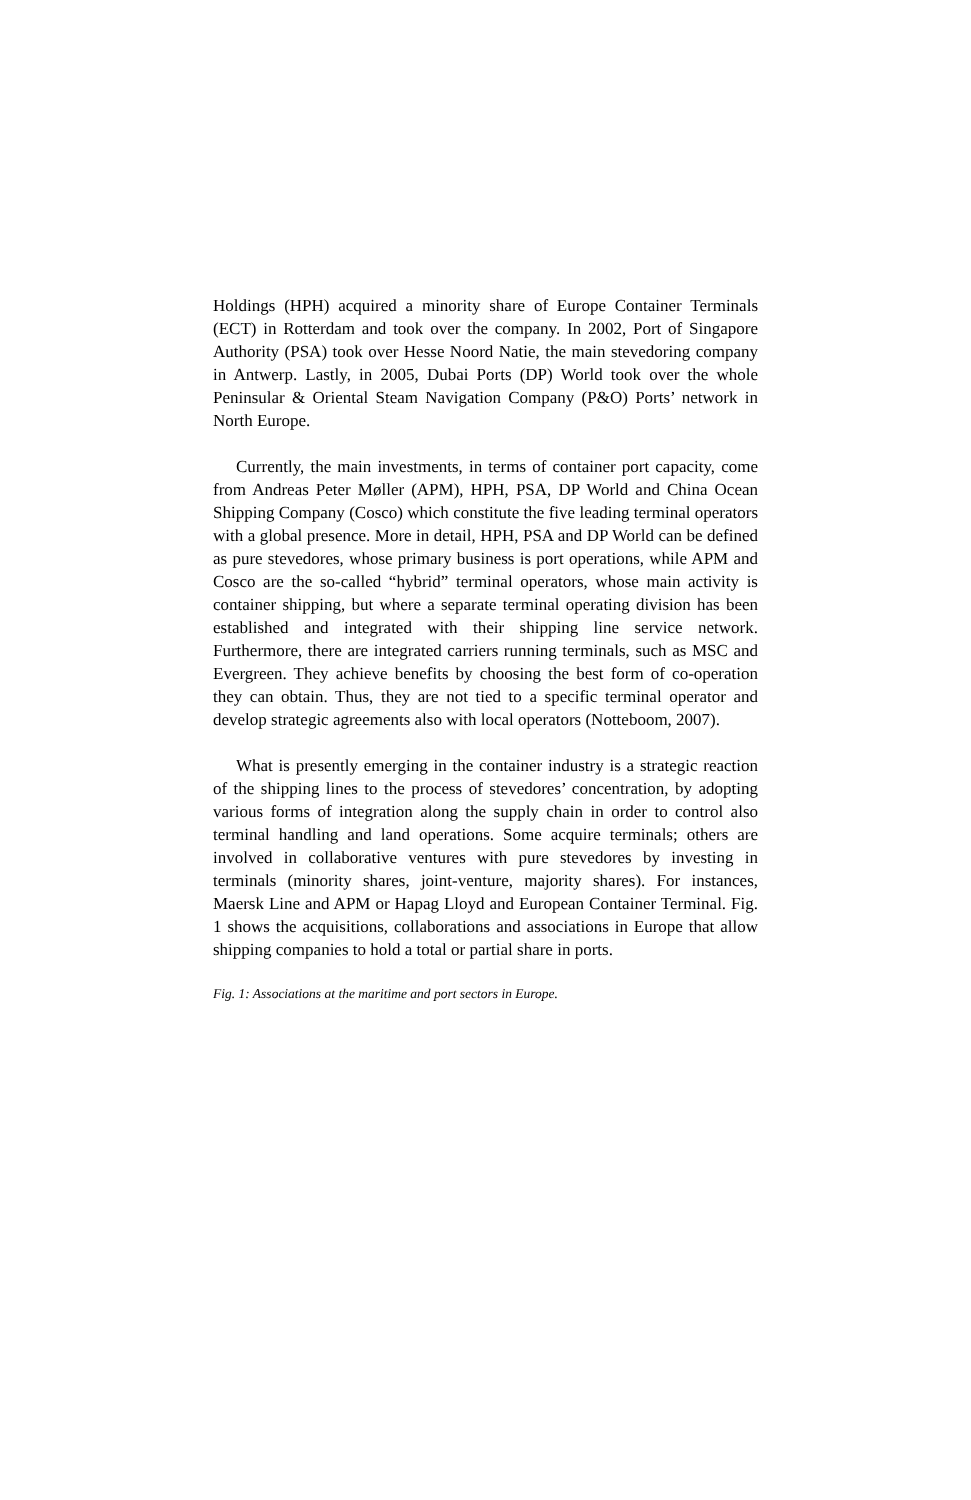Holdings (HPH) acquired a minority share of Europe Container Terminals (ECT) in Rotterdam and took over the company. In 2002, Port of Singapore Authority (PSA) took over Hesse Noord Natie, the main stevedoring company in Antwerp. Lastly, in 2005, Dubai Ports (DP) World took over the whole Peninsular & Oriental Steam Navigation Company (P&O) Ports’ network in North Europe.
Currently, the main investments, in terms of container port capacity, come from Andreas Peter Møller (APM), HPH, PSA, DP World and China Ocean Shipping Company (Cosco) which constitute the five leading terminal operators with a global presence. More in detail, HPH, PSA and DP World can be defined as pure stevedores, whose primary business is port operations, while APM and Cosco are the so-called “hybrid” terminal operators, whose main activity is container shipping, but where a separate terminal operating division has been established and integrated with their shipping line service network. Furthermore, there are integrated carriers running terminals, such as MSC and Evergreen. They achieve benefits by choosing the best form of co-operation they can obtain. Thus, they are not tied to a specific terminal operator and develop strategic agreements also with local operators (Notteboom, 2007).
What is presently emerging in the container industry is a strategic reaction of the shipping lines to the process of stevedores’ concentration, by adopting various forms of integration along the supply chain in order to control also terminal handling and land operations. Some acquire terminals; others are involved in collaborative ventures with pure stevedores by investing in terminals (minority shares, joint-venture, majority shares). For instances, Maersk Line and APM or Hapag Lloyd and European Container Terminal. Fig. 1 shows the acquisitions, collaborations and associations in Europe that allow shipping companies to hold a total or partial share in ports.
Fig. 1: Associations at the maritime and port sectors in Europe.